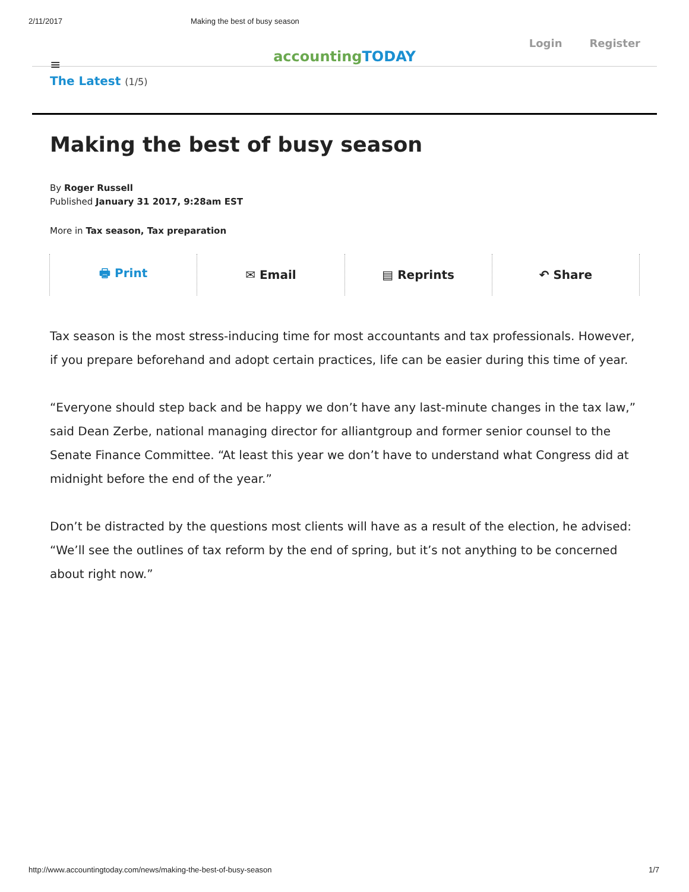2/11/2017 Making the best of busy season
Login Register
accountingTODAY
≡
The Latest (1/5)
Making the best of busy season
By Roger Russell
Published January 31 2017, 9:28am EST
More in Tax season, Tax preparation
🖶 Print ✉ Email ▤ Reprints ↶ Share
Tax season is the most stress-inducing time for most accountants and tax professionals. However, if you prepare beforehand and adopt certain practices, life can be easier during this time of year.
“Everyone should step back and be happy we don’t have any last-minute changes in the tax law,” said Dean Zerbe, national managing director for alliantgroup and former senior counsel to the Senate Finance Committee. “At least this year we don’t have to understand what Congress did at midnight before the end of the year.”
Don’t be distracted by the questions most clients will have as a result of the election, he advised: “We’ll see the outlines of tax reform by the end of spring, but it’s not anything to be concerned about right now.”
http://www.accountingtoday.com/news/making-the-best-of-busy-season 1/7